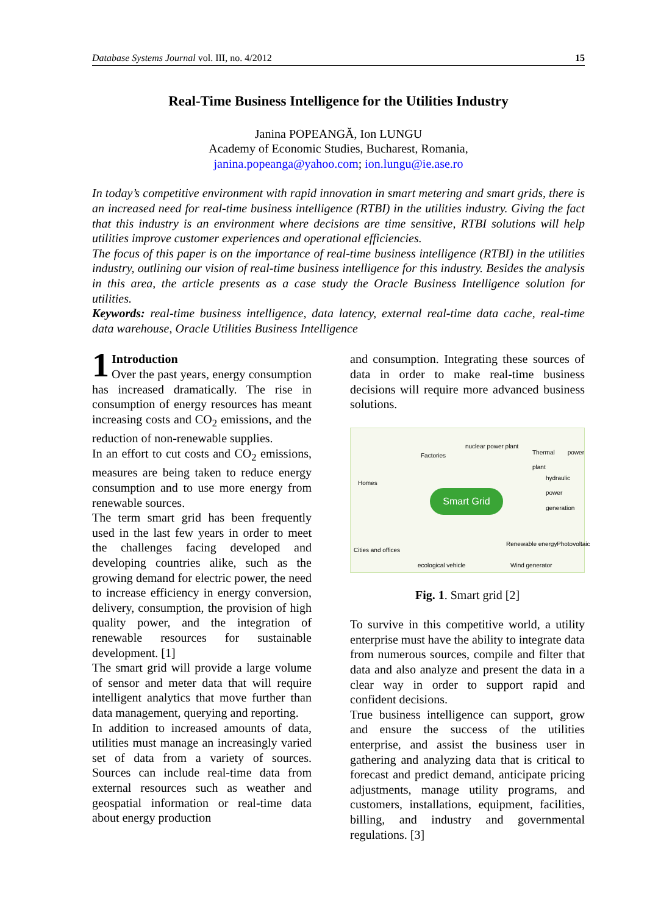Database Systems Journal vol. III, no. 4/2012 15
Real-Time Business Intelligence for the Utilities Industry
Janina POPEANGĂ, Ion LUNGU
Academy of Economic Studies, Bucharest, Romania,
janina.popeanga@yahoo.com; ion.lungu@ie.ase.ro
In today’s competitive environment with rapid innovation in smart metering and smart grids, there is an increased need for real-time business intelligence (RTBI) in the utilities industry. Giving the fact that this industry is an environment where decisions are time sensitive, RTBI solutions will help utilities improve customer experiences and operational efficiencies.
The focus of this paper is on the importance of real-time business intelligence (RTBI) in the utilities industry, outlining our vision of real-time business intelligence for this industry. Besides the analysis in this area, the article presents as a case study the Oracle Business Intelligence solution for utilities.
Keywords: real-time business intelligence, data latency, external real-time data cache, real-time data warehouse, Oracle Utilities Business Intelligence
1 Introduction
Over the past years, energy consumption has increased dramatically. The rise in consumption of energy resources has meant increasing costs and CO<sub>2</sub> emissions, and the reduction of non-renewable supplies.
In an effort to cut costs and CO<sub>2</sub> emissions, measures are being taken to reduce energy consumption and to use more energy from renewable sources.
The term smart grid has been frequently used in the last few years in order to meet the challenges facing developed and developing countries alike, such as the growing demand for electric power, the need to increase efficiency in energy conversion, delivery, consumption, the provision of high quality power, and the integration of renewable resources for sustainable development. [1]
The smart grid will provide a large volume of sensor and meter data that will require intelligent analytics that move further than data management, querying and reporting.
In addition to increased amounts of data, utilities must manage an increasingly varied set of data from a variety of sources. Sources can include real-time data from external resources such as weather and geospatial information or real-time data about energy production
and consumption. Integrating these sources of data in order to make real-time business decisions will require more advanced business solutions.
nuclear power plant
Factories Thermal power plant
Homes
hydraulic power generation
Smart Grid
Cities and offices
Renewable energy Photovoltaic
ecological vehicle Wind generator
Fig. 1. Smart grid [2]
To survive in this competitive world, a utility enterprise must have the ability to integrate data from numerous sources, compile and filter that data and also analyze and present the data in a clear way in order to support rapid and confident decisions.
True business intelligence can support, grow and ensure the success of the utilities enterprise, and assist the business user in gathering and analyzing data that is critical to forecast and predict demand, anticipate pricing adjustments, manage utility programs, and customers, installations, equipment, facilities, billing, and industry and governmental regulations. [3]